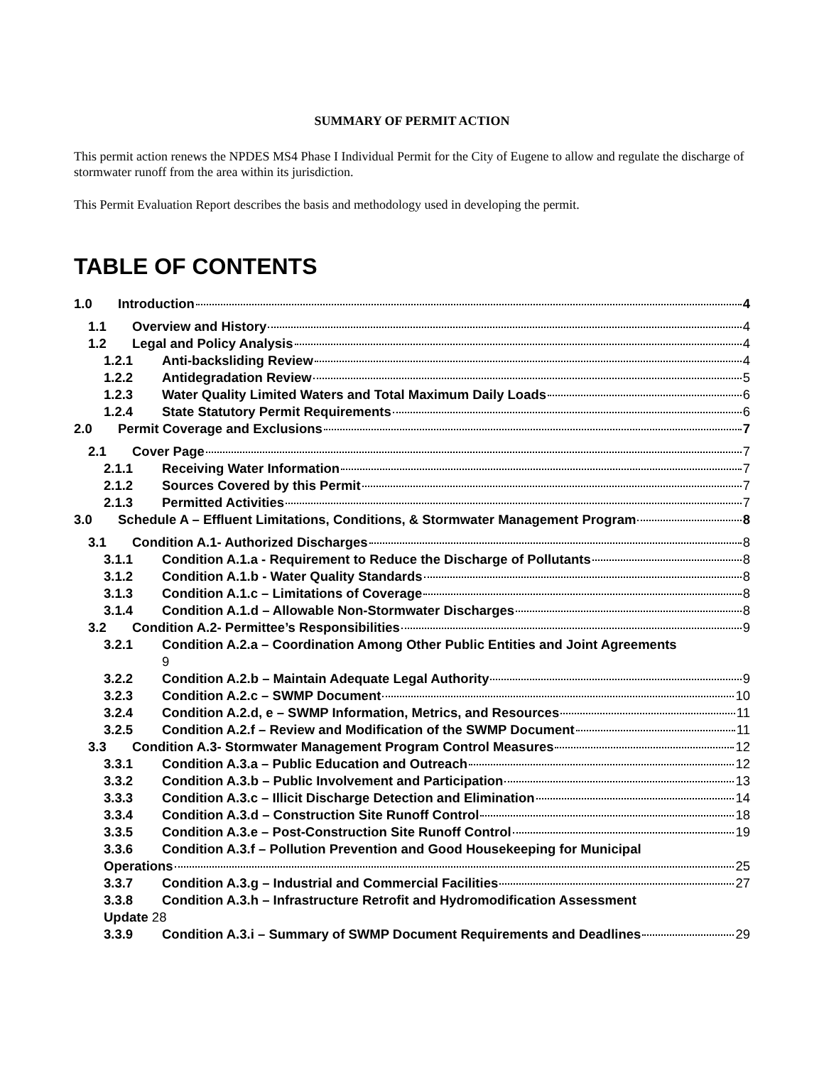SUMMARY OF PERMIT ACTION
This permit action renews the NPDES MS4 Phase I Individual Permit for the City of Eugene to allow and regulate the discharge of stormwater runoff from the area within its jurisdiction.
This Permit Evaluation Report describes the basis and methodology used in developing the permit.
TABLE OF CONTENTS
1.0 Introduction 4
1.1 Overview and History 4
1.2 Legal and Policy Analysis 4
1.2.1 Anti-backsliding Review 4
1.2.2 Antidegradation Review 5
1.2.3 Water Quality Limited Waters and Total Maximum Daily Loads 6
1.2.4 State Statutory Permit Requirements 6
2.0 Permit Coverage and Exclusions 7
2.1 Cover Page 7
2.1.1 Receiving Water Information 7
2.1.2 Sources Covered by this Permit 7
2.1.3 Permitted Activities 7
3.0 Schedule A – Effluent Limitations, Conditions, & Stormwater Management Program 8
3.1 Condition A.1- Authorized Discharges 8
3.1.1 Condition A.1.a - Requirement to Reduce the Discharge of Pollutants 8
3.1.2 Condition A.1.b - Water Quality Standards 8
3.1.3 Condition A.1.c – Limitations of Coverage 8
3.1.4 Condition A.1.d – Allowable Non-Stormwater Discharges 8
3.2 Condition A.2- Permittee’s Responsibilities 9
3.2.1 Condition A.2.a – Coordination Among Other Public Entities and Joint Agreements
9
3.2.2 Condition A.2.b – Maintain Adequate Legal Authority 9
3.2.3 Condition A.2.c – SWMP Document 10
3.2.4 Condition A.2.d, e – SWMP Information, Metrics, and Resources 11
3.2.5 Condition A.2.f – Review and Modification of the SWMP Document 11
3.3 Condition A.3- Stormwater Management Program Control Measures 12
3.3.1 Condition A.3.a – Public Education and Outreach 12
3.3.2 Condition A.3.b – Public Involvement and Participation 13
3.3.3 Condition A.3.c – Illicit Discharge Detection and Elimination 14
3.3.4 Condition A.3.d – Construction Site Runoff Control 18
3.3.5 Condition A.3.e – Post-Construction Site Runoff Control 19
3.3.6 Condition A.3.f – Pollution Prevention and Good Housekeeping for Municipal
Operations 25
3.3.7 Condition A.3.g – Industrial and Commercial Facilities 27
3.3.8 Condition A.3.h – Infrastructure Retrofit and Hydromodification Assessment
Update 28
3.3.9 Condition A.3.i – Summary of SWMP Document Requirements and Deadlines 29